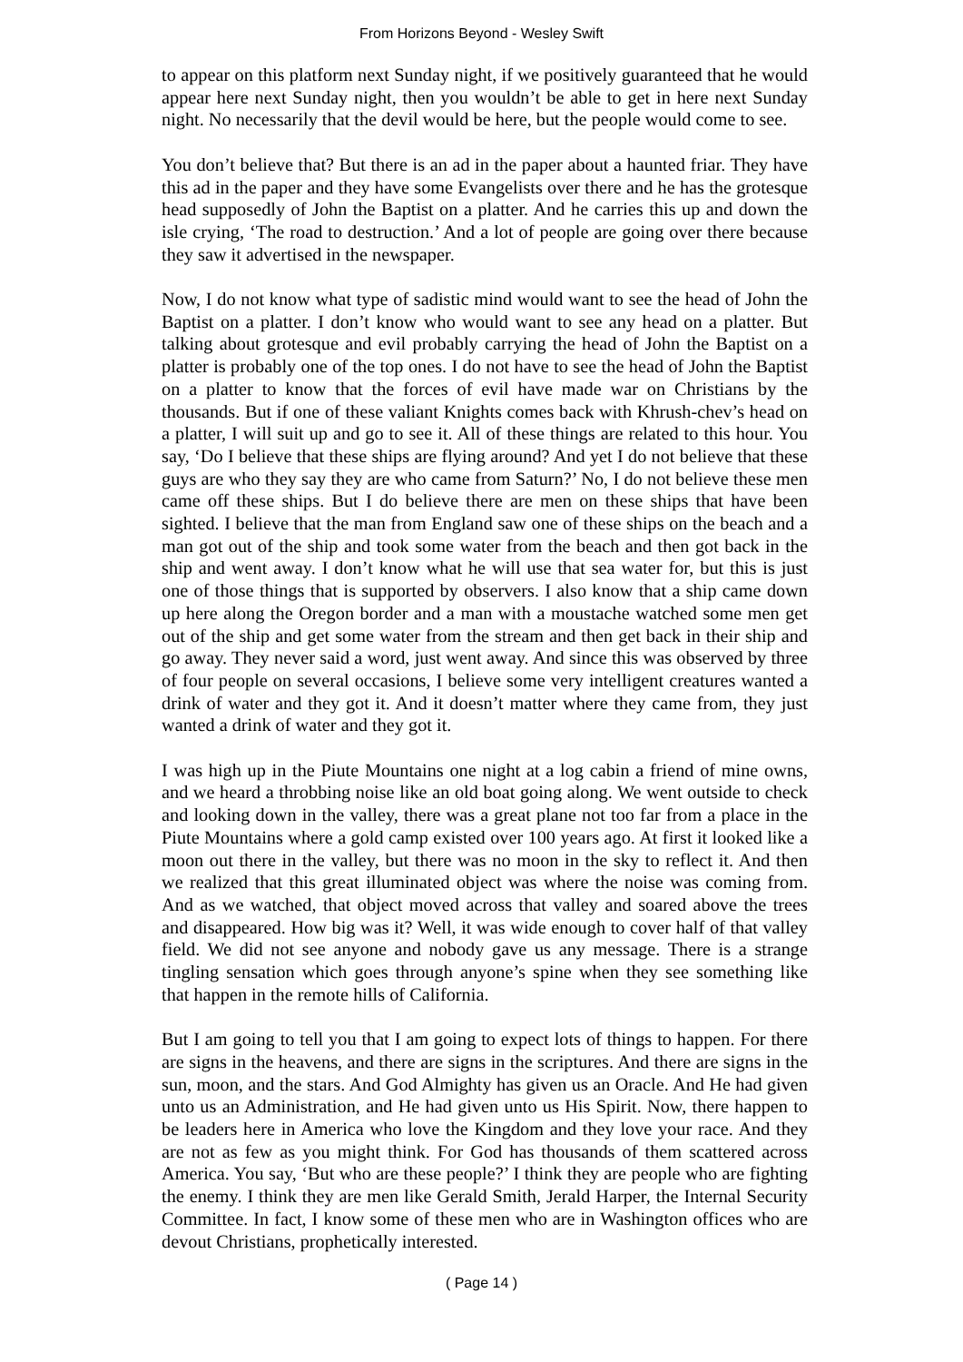From Horizons Beyond - Wesley Swift
to appear on this platform next Sunday night, if we positively guaranteed that he would appear here next Sunday night, then you wouldn’t be able to get in here next Sunday night. No necessarily that the devil would be here, but the people would come to see.
You don’t believe that? But there is an ad in the paper about a haunted friar. They have this ad in the paper and they have some Evangelists over there and he has the grotesque head supposedly of John the Baptist on a platter. And he carries this up and down the isle crying, ‘The road to destruction.’ And a lot of people are going over there because they saw it advertised in the newspaper.
Now, I do not know what type of sadistic mind would want to see the head of John the Baptist on a platter. I don’t know who would want to see any head on a platter. But talking about grotesque and evil probably carrying the head of John the Baptist on a platter is probably one of the top ones. I do not have to see the head of John the Baptist on a platter to know that the forces of evil have made war on Christians by the thousands. But if one of these valiant Knights comes back with Khrush-chev’s head on a platter, I will suit up and go to see it. All of these things are related to this hour. You say, ‘Do I believe that these ships are flying around? And yet I do not believe that these guys are who they say they are who came from Saturn?’ No, I do not believe these men came off these ships. But I do believe there are men on these ships that have been sighted. I believe that the man from England saw one of these ships on the beach and a man got out of the ship and took some water from the beach and then got back in the ship and went away. I don’t know what he will use that sea water for, but this is just one of those things that is supported by observers. I also know that a ship came down up here along the Oregon border and a man with a moustache watched some men get out of the ship and get some water from the stream and then get back in their ship and go away. They never said a word, just went away. And since this was observed by three of four people on several occasions, I believe some very intelligent creatures wanted a drink of water and they got it. And it doesn’t matter where they came from, they just wanted a drink of water and they got it.
I was high up in the Piute Mountains one night at a log cabin a friend of mine owns, and we heard a throbbing noise like an old boat going along. We went outside to check and looking down in the valley, there was a great plane not too far from a place in the Piute Mountains where a gold camp existed over 100 years ago. At first it looked like a moon out there in the valley, but there was no moon in the sky to reflect it. And then we realized that this great illuminated object was where the noise was coming from. And as we watched, that object moved across that valley and soared above the trees and disappeared. How big was it? Well, it was wide enough to cover half of that valley field. We did not see anyone and nobody gave us any message. There is a strange tingling sensation which goes through anyone’s spine when they see something like that happen in the remote hills of California.
But I am going to tell you that I am going to expect lots of things to happen. For there are signs in the heavens, and there are signs in the scriptures. And there are signs in the sun, moon, and the stars. And God Almighty has given us an Oracle. And He had given unto us an Administration, and He had given unto us His Spirit. Now, there happen to be leaders here in America who love the Kingdom and they love your race. And they are not as few as you might think. For God has thousands of them scattered across America. You say, ‘But who are these people?’ I think they are people who are fighting the enemy. I think they are men like Gerald Smith, Jerald Harper, the Internal Security Committee. In fact, I know some of these men who are in Washington offices who are devout Christians, prophetically interested.
( Page 14 )